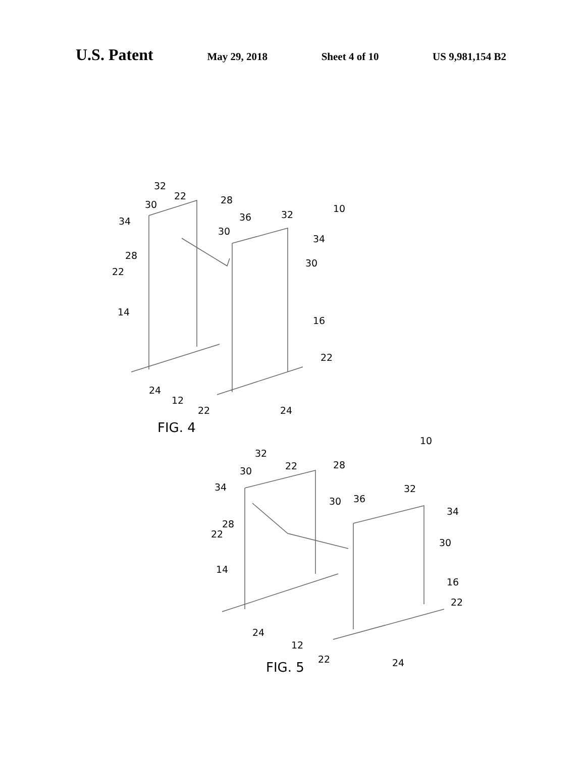U.S. Patent May 29, 2018 Sheet 4 of 10 US 9,981,154 B2
32
22 28 30 10
34 36 32
30
34
28
30
22
14
16
22
24
12
22 24
FIG. 4
10
32
22 28
30
34 32
36 30
34
28
22
30
14
16
22
24
12
22 24 FIG. 5